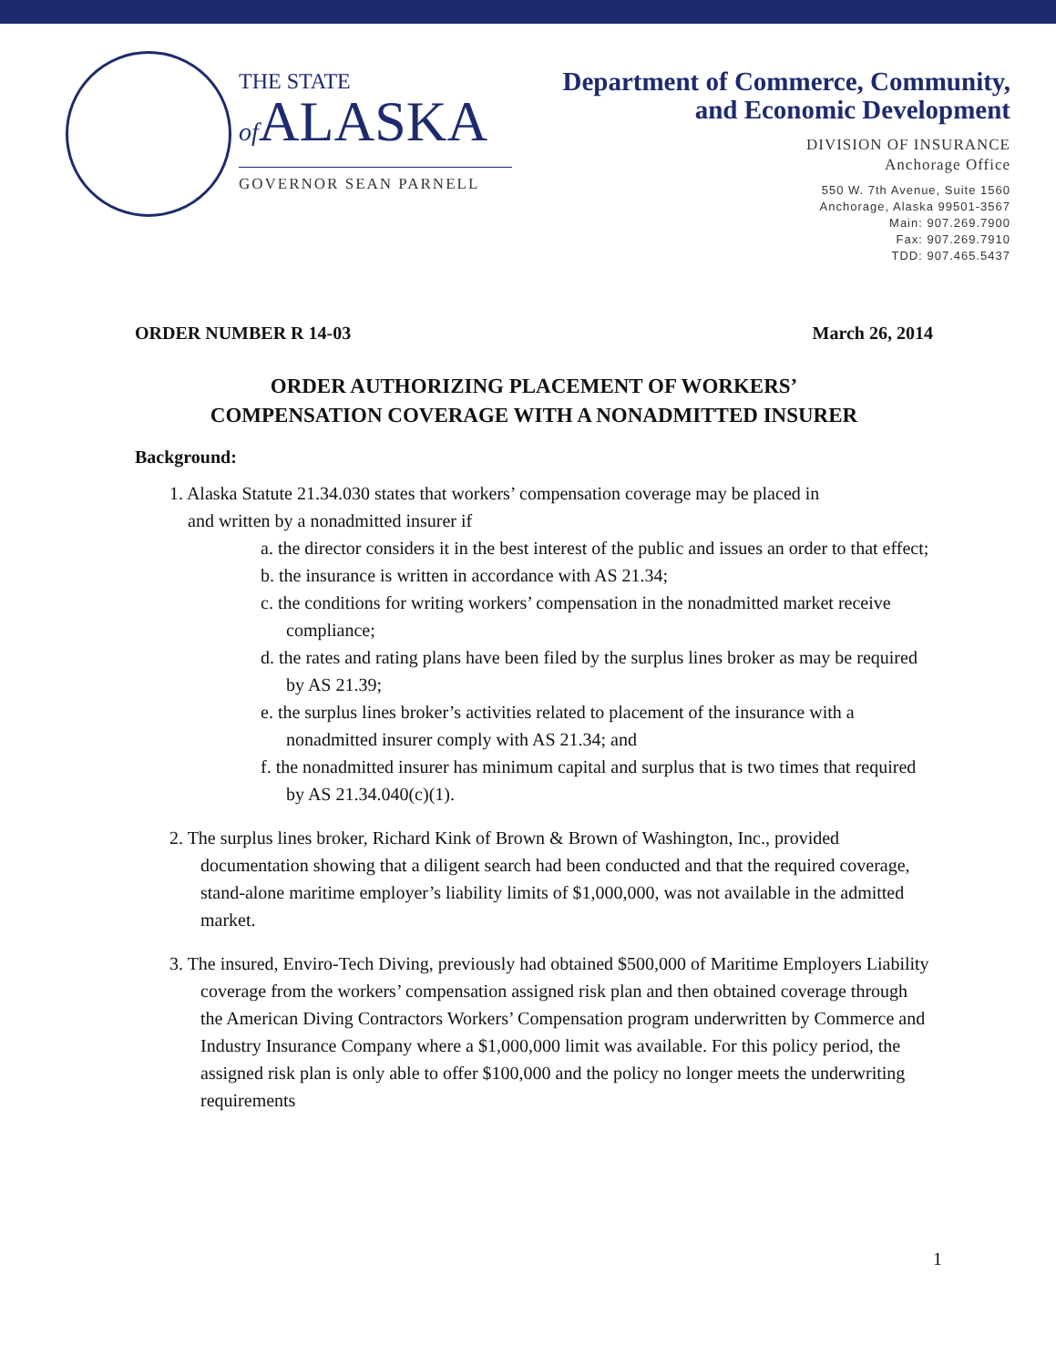THE STATE
of ALASKA
GOVERNOR SEAN PARNELL
Department of Commerce, Community,
and Economic Development
DIVISION OF INSURANCE
Anchorage Office
550 W. 7th Avenue, Suite 1560
Anchorage, Alaska 99501-3567
Main: 907.269.7900
Fax: 907.269.7910
TDD: 907.465.5437
ORDER NUMBER R 14-03 March 26, 2014
ORDER AUTHORIZING PLACEMENT OF WORKERS’
COMPENSATION COVERAGE WITH A NONADMITTED INSURER
Background:
1. Alaska Statute 21.34.030 states that workers’ compensation coverage may be placed in
and written by a nonadmitted insurer if
a. the director considers it in the best interest of the public and issues an order to that effect;
b. the insurance is written in accordance with AS 21.34;
c. the conditions for writing workers’ compensation in the nonadmitted market receive compliance;
d. the rates and rating plans have been filed by the surplus lines broker as may be required by AS 21.39;
e. the surplus lines broker’s activities related to placement of the insurance with a nonadmitted insurer comply with AS 21.34; and
f. the nonadmitted insurer has minimum capital and surplus that is two times that required by AS 21.34.040(c)(1).
2. The surplus lines broker, Richard Kink of Brown & Brown of Washington, Inc., provided documentation showing that a diligent search had been conducted and that the required coverage, stand-alone maritime employer’s liability limits of $1,000,000, was not available in the admitted market.
3. The insured, Enviro-Tech Diving, previously had obtained $500,000 of Maritime Employers Liability coverage from the workers’ compensation assigned risk plan and then obtained coverage through the American Diving Contractors Workers’ Compensation program underwritten by Commerce and Industry Insurance Company where a $1,000,000 limit was available. For this policy period, the assigned risk plan is only able to offer $100,000 and the policy no longer meets the underwriting requirements
1